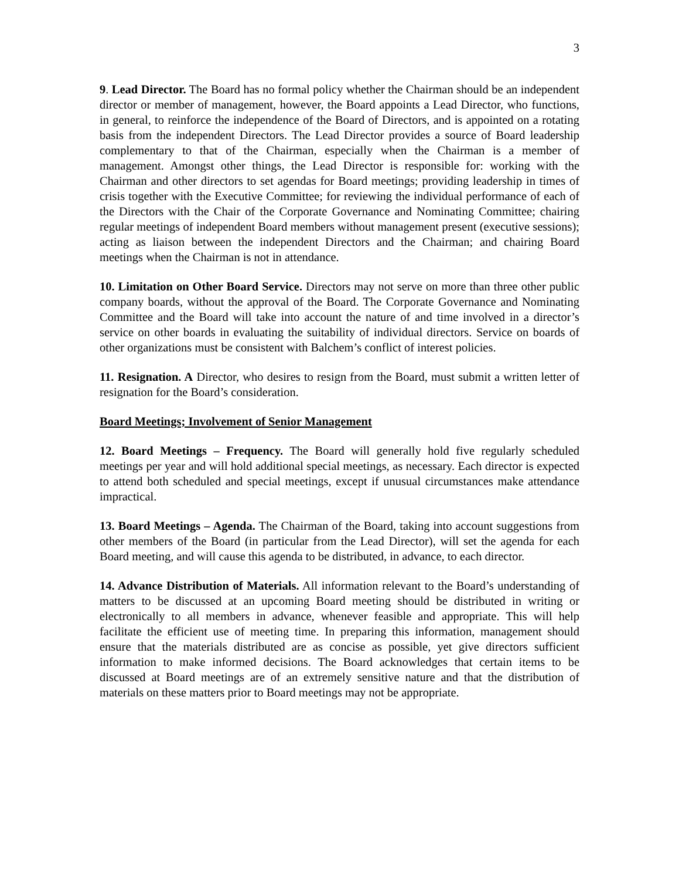3
9. Lead Director. The Board has no formal policy whether the Chairman should be an independent director or member of management, however, the Board appoints a Lead Director, who functions, in general, to reinforce the independence of the Board of Directors, and is appointed on a rotating basis from the independent Directors. The Lead Director provides a source of Board leadership complementary to that of the Chairman, especially when the Chairman is a member of management. Amongst other things, the Lead Director is responsible for: working with the Chairman and other directors to set agendas for Board meetings; providing leadership in times of crisis together with the Executive Committee; for reviewing the individual performance of each of the Directors with the Chair of the Corporate Governance and Nominating Committee; chairing regular meetings of independent Board members without management present (executive sessions); acting as liaison between the independent Directors and the Chairman; and chairing Board meetings when the Chairman is not in attendance.
10. Limitation on Other Board Service. Directors may not serve on more than three other public company boards, without the approval of the Board. The Corporate Governance and Nominating Committee and the Board will take into account the nature of and time involved in a director’s service on other boards in evaluating the suitability of individual directors. Service on boards of other organizations must be consistent with Balchem’s conflict of interest policies.
11. Resignation. A Director, who desires to resign from the Board, must submit a written letter of resignation for the Board’s consideration.
Board Meetings; Involvement of Senior Management
12. Board Meetings – Frequency. The Board will generally hold five regularly scheduled meetings per year and will hold additional special meetings, as necessary. Each director is expected to attend both scheduled and special meetings, except if unusual circumstances make attendance impractical.
13. Board Meetings – Agenda. The Chairman of the Board, taking into account suggestions from other members of the Board (in particular from the Lead Director), will set the agenda for each Board meeting, and will cause this agenda to be distributed, in advance, to each director.
14. Advance Distribution of Materials. All information relevant to the Board’s understanding of matters to be discussed at an upcoming Board meeting should be distributed in writing or electronically to all members in advance, whenever feasible and appropriate. This will help facilitate the efficient use of meeting time. In preparing this information, management should ensure that the materials distributed are as concise as possible, yet give directors sufficient information to make informed decisions. The Board acknowledges that certain items to be discussed at Board meetings are of an extremely sensitive nature and that the distribution of materials on these matters prior to Board meetings may not be appropriate.